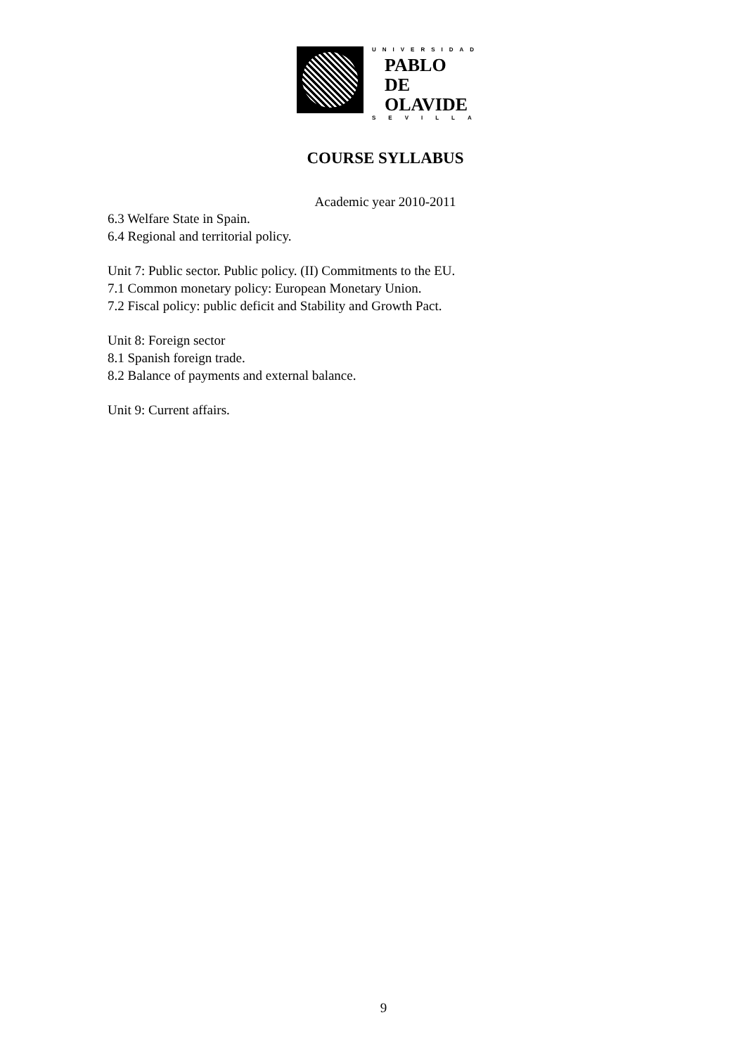UNIVERSIDAD
PABLO DE
OLAVIDE
SEVILLA
COURSE SYLLABUS
Academic year 2010-2011
6.3 Welfare State in Spain.
6.4 Regional and territorial policy.
Unit 7: Public sector. Public policy. (II) Commitments to the EU.
7.1 Common monetary policy: European Monetary Union.
7.2 Fiscal policy: public deficit and Stability and Growth Pact.
Unit 8: Foreign sector
8.1 Spanish foreign trade.
8.2 Balance of payments and external balance.
Unit 9: Current affairs.
9